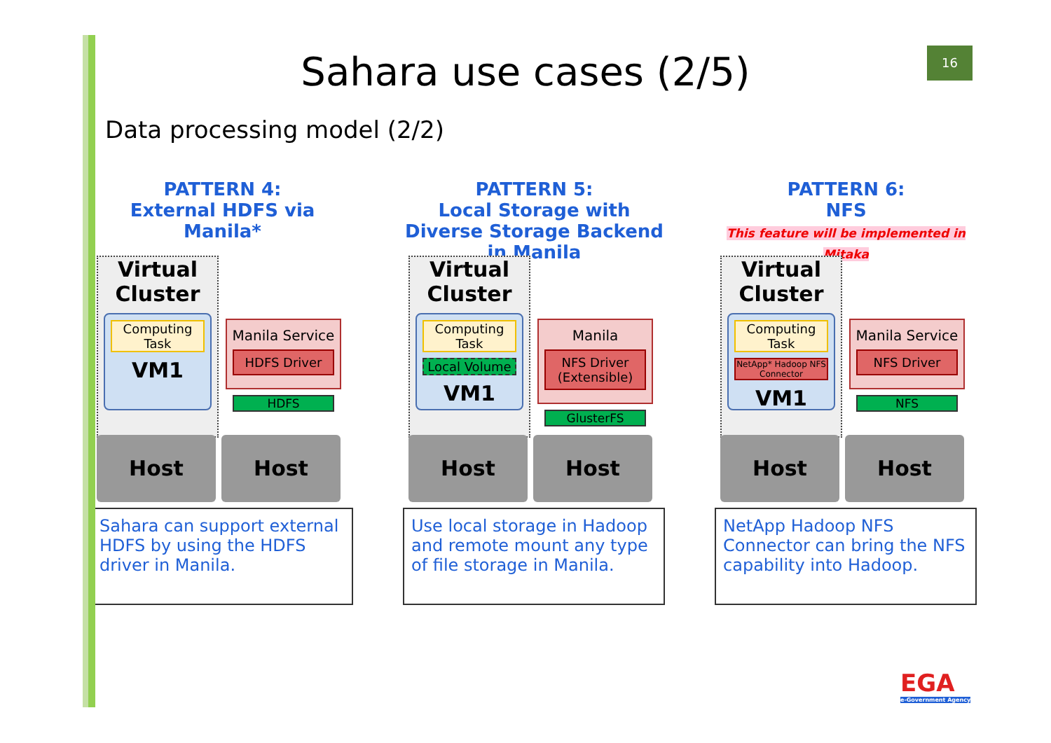16
Sahara use cases (2/5)
Data processing model (2/2)
PATTERN 4:
External HDFS via Manila*
Virtual
Cluster
Computing
Task
VM1
Manila Service
HDFS Driver
HDFS
Host Host
Sahara can support external HDFS by using the HDFS driver in Manila.
PATTERN 5:
Local Storage with Diverse Storage Backend in Manila
Virtual
Cluster
Computing Task
Local Volume
VM1
Manila
NFS Driver
(Extensible)
GlusterFS
Host Host
Use local storage in Hadoop and remote mount any type of file storage in Manila.
PATTERN 6:
NFS
This feature will be implemented in Mitaka
Virtual
Cluster
Computing Task
NetApp* Hadoop NFS Connector
VM1
Manila Service
NFS Driver
NFS
Host Host
NetApp Hadoop NFS Connector can bring the NFS capability into Hadoop.
EGA
e-Government Agency